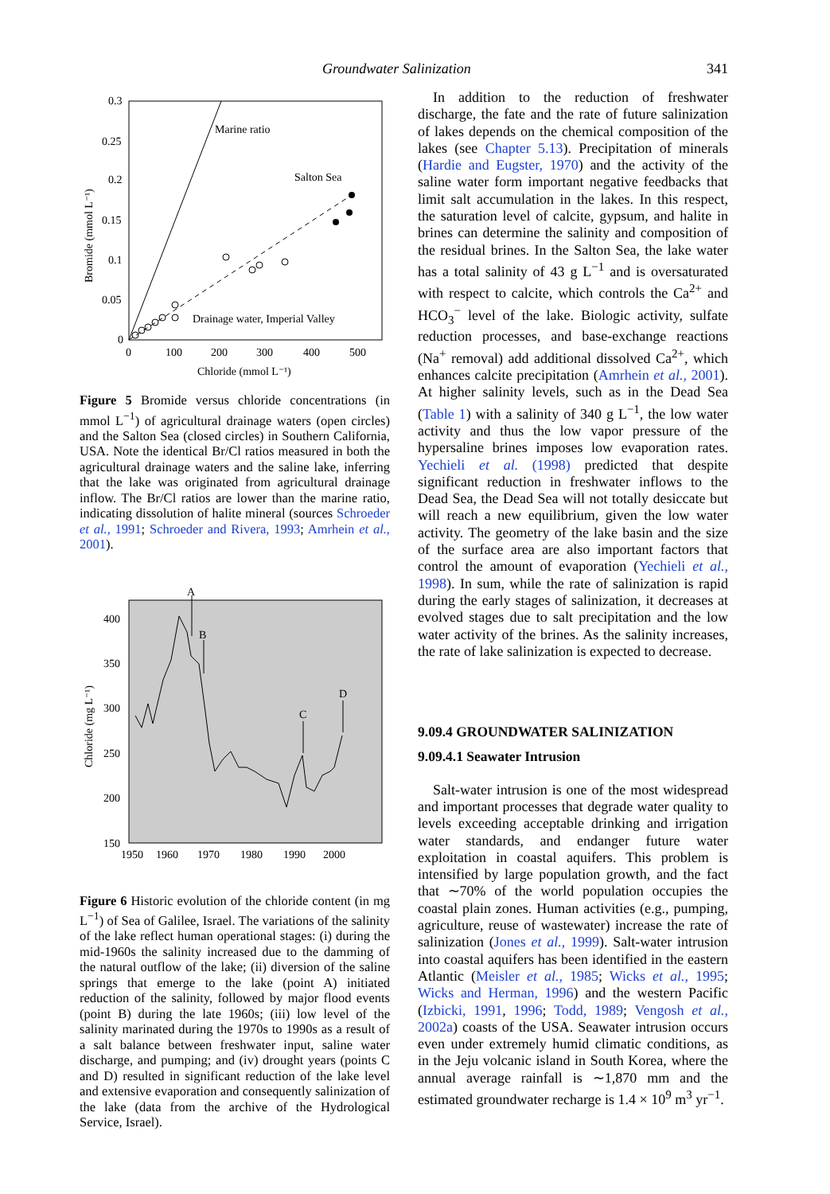Groundwater Salinization 341
0.3
0.25
0.2
0.15
0.1
0.05
0
0
100
200
300
400
500
Chloride (mmol L⁻¹)
Bromide (mmol L⁻¹)
Marine ratio
Salton Sea
Drainage water, Imperial Valley
Figure 5 Bromide versus chloride concentrations (in mmol L<sup>−1</sup>) of agricultural drainage waters (open circles) and the Salton Sea (closed circles) in Southern California, USA. Note the identical Br/Cl ratios measured in both the agricultural drainage waters and the saline lake, inferring that the lake was originated from agricultural drainage inflow. The Br/Cl ratios are lower than the marine ratio, indicating dissolution of halite mineral (sources Schroeder et al., 1991; Schroeder and Rivera, 1993; Amrhein et al., 2001).
A
B
C
D
400
350
300
250
200
150
1950
1960
1970
1980
1990
2000
Chloride (mg L⁻¹)
Figure 6 Historic evolution of the chloride content (in mg L<sup>−1</sup>) of Sea of Galilee, Israel. The variations of the salinity of the lake reflect human operational stages: (i) during the mid-1960s the salinity increased due to the damming of the natural outflow of the lake; (ii) diversion of the saline springs that emerge to the lake (point A) initiated reduction of the salinity, followed by major flood events (point B) during the late 1960s; (iii) low level of the salinity marinated during the 1970s to 1990s as a result of a salt balance between freshwater input, saline water discharge, and pumping; and (iv) drought years (points C and D) resulted in significant reduction of the lake level and extensive evaporation and consequently salinization of the lake (data from the archive of the Hydrological Service, Israel).
In addition to the reduction of freshwater discharge, the fate and the rate of future salinization of lakes depends on the chemical composition of the lakes (see Chapter 5.13). Precipitation of minerals (Hardie and Eugster, 1970) and the activity of the saline water form important negative feedbacks that limit salt accumulation in the lakes. In this respect, the saturation level of calcite, gypsum, and halite in brines can determine the salinity and composition of the residual brines. In the Salton Sea, the lake water has a total salinity of 43 g L<sup>−1</sup> and is oversaturated with respect to calcite, which controls the Ca<sup>2+</sup> and HCO<sub>3</sub><sup>−</sup> level of the lake. Biologic activity, sulfate reduction processes, and base-exchange reactions (Na<sup>+</sup> removal) add additional dissolved Ca<sup>2+</sup>, which enhances calcite precipitation (Amrhein et al., 2001). At higher salinity levels, such as in the Dead Sea (Table 1) with a salinity of 340 g L<sup>−1</sup>, the low water activity and thus the low vapor pressure of the hypersaline brines imposes low evaporation rates. Yechieli et al. (1998) predicted that despite significant reduction in freshwater inflows to the Dead Sea, the Dead Sea will not totally desiccate but will reach a new equilibrium, given the low water activity. The geometry of the lake basin and the size of the surface area are also important factors that control the amount of evaporation (Yechieli et al., 1998). In sum, while the rate of salinization is rapid during the early stages of salinization, it decreases at evolved stages due to salt precipitation and the low water activity of the brines. As the salinity increases, the rate of lake salinization is expected to decrease.
9.09.4 GROUNDWATER SALINIZATION
9.09.4.1 Seawater Intrusion
Salt-water intrusion is one of the most widespread and important processes that degrade water quality to levels exceeding acceptable drinking and irrigation water standards, and endanger future water exploitation in coastal aquifers. This problem is intensified by large population growth, and the fact that ∼70% of the world population occupies the coastal plain zones. Human activities (e.g., pumping, agriculture, reuse of wastewater) increase the rate of salinization (Jones et al., 1999). Salt-water intrusion into coastal aquifers has been identified in the eastern Atlantic (Meisler et al., 1985; Wicks et al., 1995; Wicks and Herman, 1996) and the western Pacific (Izbicki, 1991, 1996; Todd, 1989; Vengosh et al., 2002a) coasts of the USA. Seawater intrusion occurs even under extremely humid climatic conditions, as in the Jeju volcanic island in South Korea, where the annual average rainfall is ∼1,870 mm and the estimated groundwater recharge is 1.4 × 10<sup>9</sup> m<sup>3</sup> yr<sup>−1</sup>.